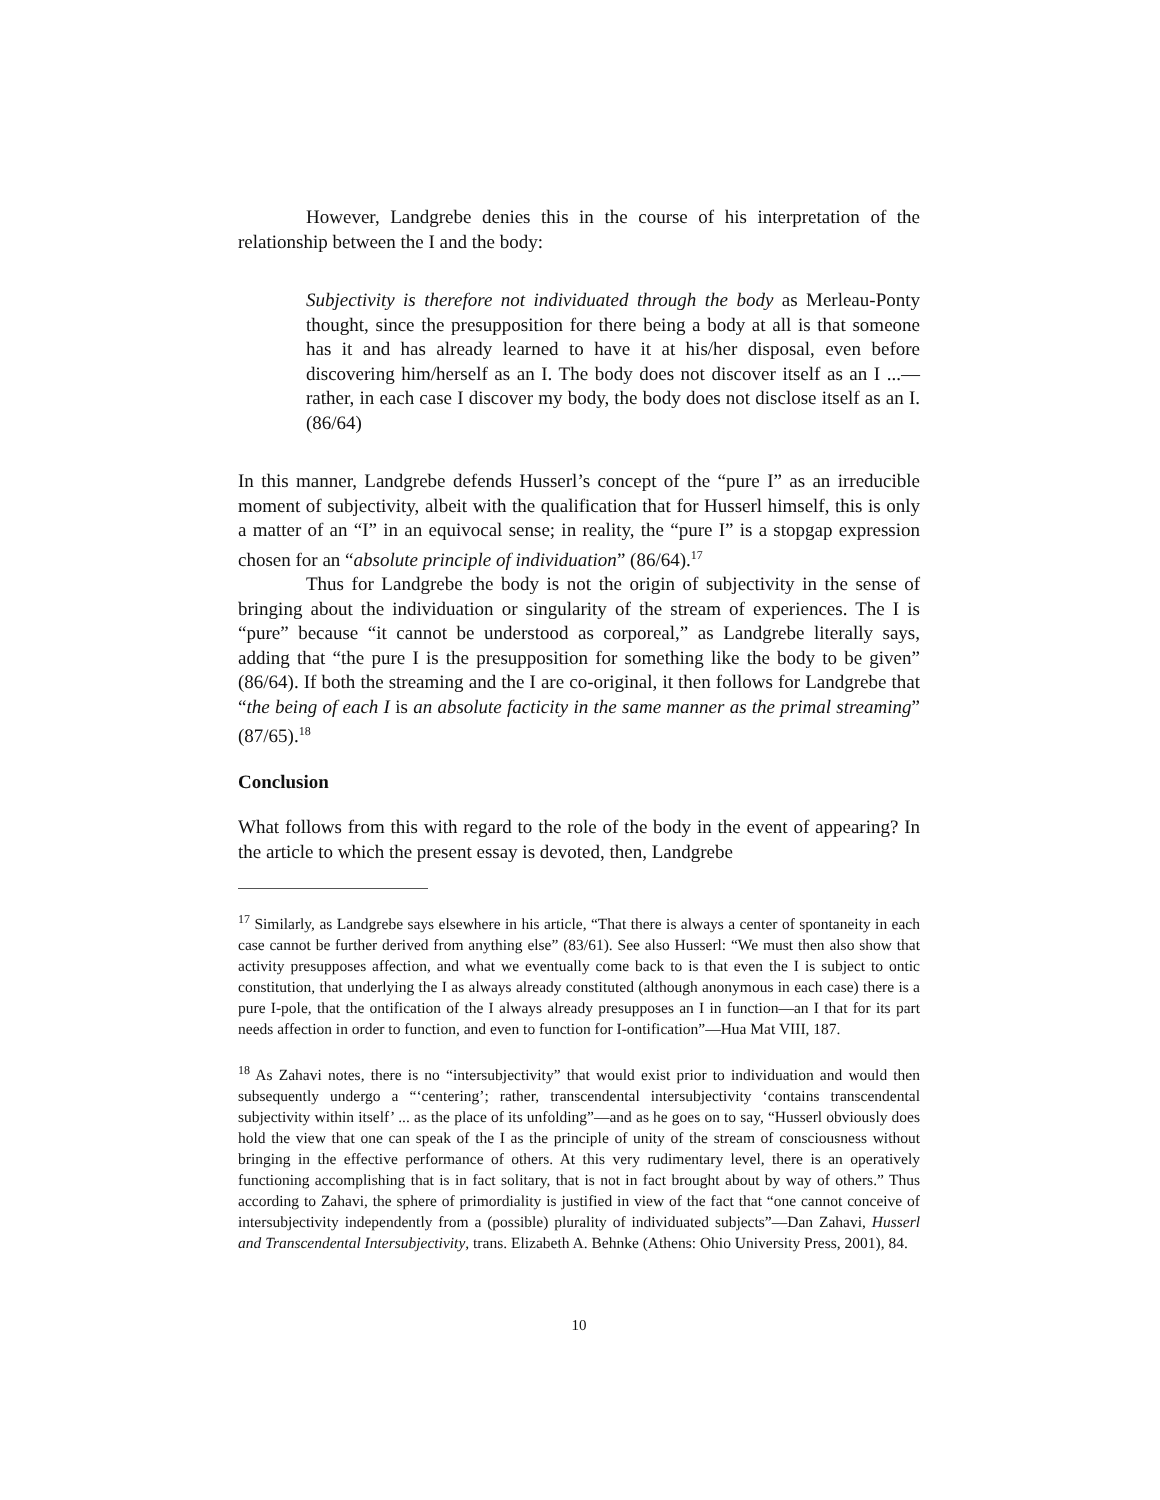However, Landgrebe denies this in the course of his interpretation of the relationship between the I and the body:
Subjectivity is therefore not individuated through the body as Merleau-Ponty thought, since the presupposition for there being a body at all is that someone has it and has already learned to have it at his/her disposal, even before discovering him/herself as an I. The body does not discover itself as an I ...— rather, in each case I discover my body, the body does not disclose itself as an I. (86/64)
In this manner, Landgrebe defends Husserl’s concept of the “pure I” as an irreducible moment of subjectivity, albeit with the qualification that for Husserl himself, this is only a matter of an “I” in an equivocal sense; in reality, the “pure I” is a stopgap expression chosen for an “absolute principle of individuation” (86/64).<sup>17</sup>
Thus for Landgrebe the body is not the origin of subjectivity in the sense of bringing about the individuation or singularity of the stream of experiences. The I is “pure” because “it cannot be understood as corporeal,” as Landgrebe literally says, adding that “the pure I is the presupposition for something like the body to be given” (86/64). If both the streaming and the I are co-original, it then follows for Landgrebe that “the being of each I is an absolute facticity in the same manner as the primal streaming” (87/65).<sup>18</sup>
Conclusion
What follows from this with regard to the role of the body in the event of appearing? In the article to which the present essay is devoted, then, Landgrebe
<sup>17</sup> Similarly, as Landgrebe says elsewhere in his article, “That there is always a center of spontaneity in each case cannot be further derived from anything else” (83/61). See also Husserl: “We must then also show that activity presupposes affection, and what we eventually come back to is that even the I is subject to ontic constitution, that underlying the I as always already constituted (although anonymous in each case) there is a pure I-pole, that the ontification of the I always already presupposes an I in function—an I that for its part needs affection in order to function, and even to function for I-ontification”—Hua Mat VIII, 187.
<sup>18</sup> As Zahavi notes, there is no “intersubjectivity” that would exist prior to individuation and would then subsequently undergo a “‘centering’; rather, transcendental intersubjectivity ‘contains transcendental subjectivity within itself’ ... as the place of its unfolding”—and as he goes on to say, “Husserl obviously does hold the view that one can speak of the I as the principle of unity of the stream of consciousness without bringing in the effective performance of others. At this very rudimentary level, there is an operatively functioning accomplishing that is in fact solitary, that is not in fact brought about by way of others.” Thus according to Zahavi, the sphere of primordiality is justified in view of the fact that “one cannot conceive of intersubjectivity independently from a (possible) plurality of individuated subjects”—Dan Zahavi, Husserl and Transcendental Intersubjectivity, trans. Elizabeth A. Behnke (Athens: Ohio University Press, 2001), 84.
10